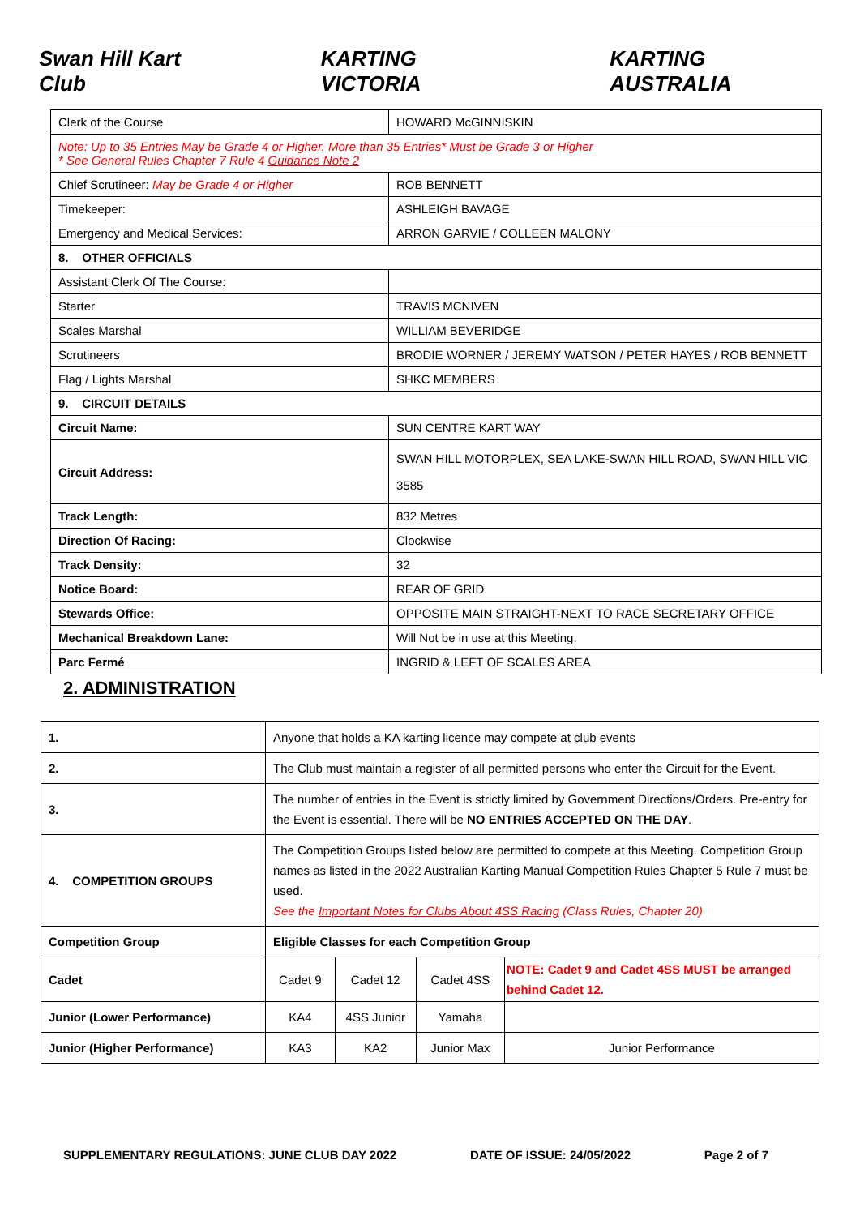Swan Hill Kart Club KARTING VICTORIA KARTING AUSTRALIA
| Clerk of the Course | HOWARD McGINNISKIN |
| Note: Up to 35 Entries May be Grade 4 or Higher. More than 35 Entries* Must be Grade 3 or Higher * See General Rules Chapter 7 Rule 4 Guidance Note 2 | |
| Chief Scrutineer: May be Grade 4 or Higher | ROB BENNETT |
| Timekeeper: | ASHLEIGH BAVAGE |
| Emergency and Medical Services: | ARRON GARVIE / COLLEEN MALONY |
| 8. OTHER OFFICIALS | |
| Assistant Clerk Of The Course: | |
| Starter | TRAVIS MCNIVEN |
| Scales Marshal | WILLIAM BEVERIDGE |
| Scrutineers | BRODIE WORNER / JEREMY WATSON / PETER HAYES / ROB BENNETT |
| Flag / Lights Marshal | SHKC MEMBERS |
| 9. CIRCUIT DETAILS | |
| Circuit Name: | SUN CENTRE KART WAY |
| Circuit Address: | SWAN HILL MOTORPLEX, SEA LAKE-SWAN HILL ROAD, SWAN HILL VIC 3585 |
| Track Length: | 832 Metres |
| Direction Of Racing: | Clockwise |
| Track Density: | 32 |
| Notice Board: | REAR OF GRID |
| Stewards Office: | OPPOSITE MAIN STRAIGHT-NEXT TO RACE SECRETARY OFFICE |
| Mechanical Breakdown Lane: | Will Not be in use at this Meeting. |
| Parc Fermé | INGRID & LEFT OF SCALES AREA |
2. ADMINISTRATION
| 1. | Anyone that holds a KA karting licence may compete at club events | | | |
| 2. | The Club must maintain a register of all permitted persons who enter the Circuit for the Event. | | | |
| 3. | The number of entries in the Event is strictly limited by Government Directions/Orders. Pre-entry for the Event is essential. There will be NO ENTRIES ACCEPTED ON THE DAY . | | | |
| 4. COMPETITION GROUPS | The Competition Groups listed below are permitted to compete at this Meeting. Competition Group names as listed in the 2022 Australian Karting Manual Competition Rules Chapter 5 Rule 7 must be used. See the Important Notes for Clubs About 4SS Racing (Class Rules, Chapter 20) | | | |
| Competition Group | Eligible Classes for each Competition Group | | | |
| Cadet | Cadet 9 | Cadet 12 | Cadet 4SS | NOTE: Cadet 9 and Cadet 4SS MUST be arranged behind Cadet 12. |
| Junior (Lower Performance) | KA4 | 4SS Junior | Yamaha | |
| Junior (Higher Performance) | KA3 | KA2 | Junior Max | Junior Performance |
SUPPLEMENTARY REGULATIONS: JUNE CLUB DAY 2022 DATE OF ISSUE: 24/05/2022 Page 2 of 7